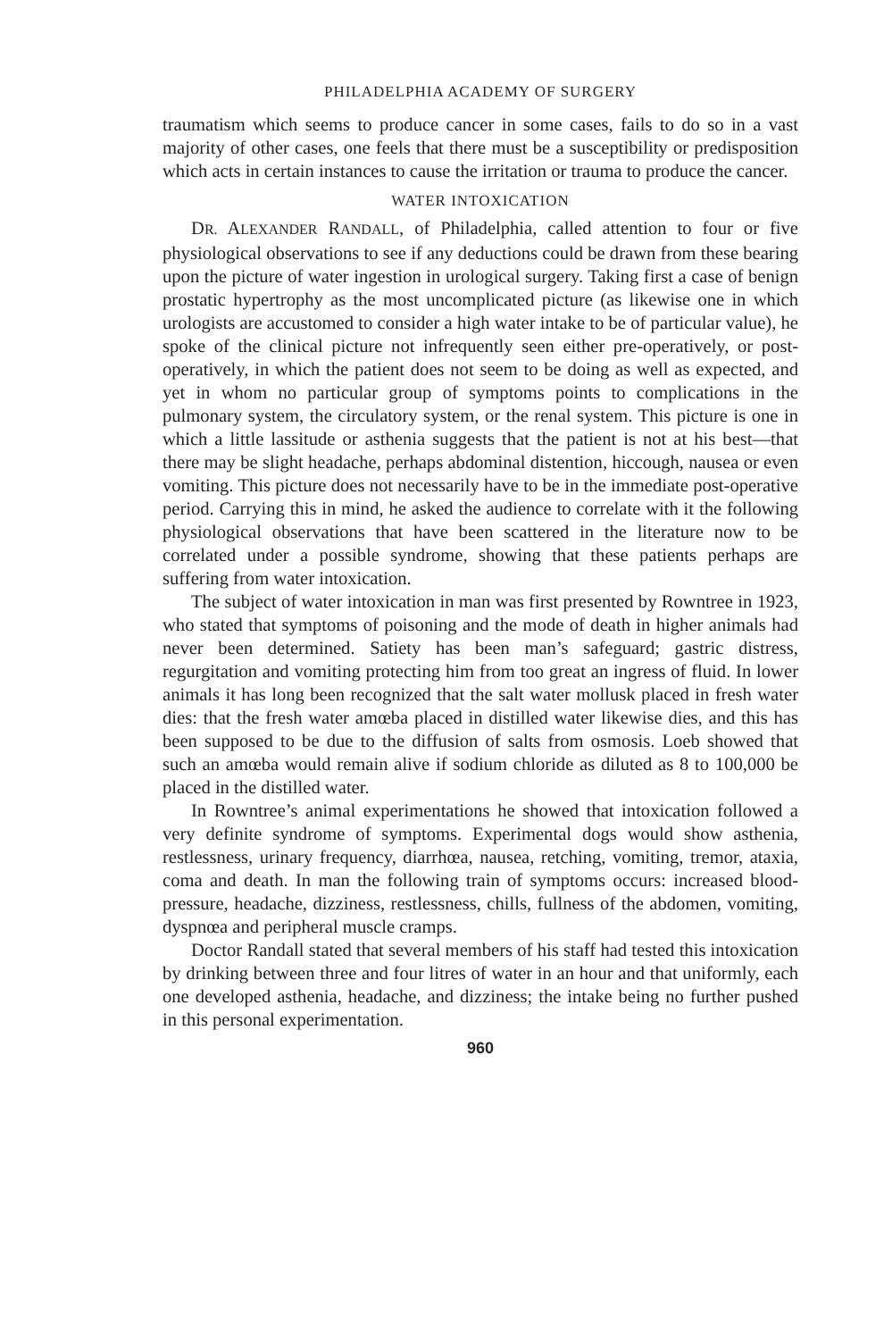PHILADELPHIA ACADEMY OF SURGERY
traumatism which seems to produce cancer in some cases, fails to do so in a vast majority of other cases, one feels that there must be a susceptibility or predisposition which acts in certain instances to cause the irritation or trauma to produce the cancer.
WATER INTOXICATION
DR. ALEXANDER RANDALL, of Philadelphia, called attention to four or five physiological observations to see if any deductions could be drawn from these bearing upon the picture of water ingestion in urological surgery. Taking first a case of benign prostatic hypertrophy as the most uncomplicated picture (as likewise one in which urologists are accustomed to consider a high water intake to be of particular value), he spoke of the clinical picture not infrequently seen either pre-operatively, or post-operatively, in which the patient does not seem to be doing as well as expected, and yet in whom no particular group of symptoms points to complications in the pulmonary system, the circulatory system, or the renal system. This picture is one in which a little lassitude or asthenia suggests that the patient is not at his best—that there may be slight headache, perhaps abdominal distention, hiccough, nausea or even vomiting. This picture does not necessarily have to be in the immediate post-operative period. Carrying this in mind, he asked the audience to correlate with it the following physiological observations that have been scattered in the literature now to be correlated under a possible syndrome, showing that these patients perhaps are suffering from water intoxication.
The subject of water intoxication in man was first presented by Rowntree in 1923, who stated that symptoms of poisoning and the mode of death in higher animals had never been determined. Satiety has been man’s safeguard; gastric distress, regurgitation and vomiting protecting him from too great an ingress of fluid. In lower animals it has long been recognized that the salt water mollusk placed in fresh water dies: that the fresh water amœba placed in distilled water likewise dies, and this has been supposed to be due to the diffusion of salts from osmosis. Loeb showed that such an amœba would remain alive if sodium chloride as diluted as 8 to 100,000 be placed in the distilled water.
In Rowntree’s animal experimentations he showed that intoxication followed a very definite syndrome of symptoms. Experimental dogs would show asthenia, restlessness, urinary frequency, diarrhœa, nausea, retching, vomiting, tremor, ataxia, coma and death. In man the following train of symptoms occurs: increased blood-pressure, headache, dizziness, restlessness, chills, fullness of the abdomen, vomiting, dyspnœa and peripheral muscle cramps.
Doctor Randall stated that several members of his staff had tested this intoxication by drinking between three and four litres of water in an hour and that uniformly, each one developed asthenia, headache, and dizziness; the intake being no further pushed in this personal experimentation.
960